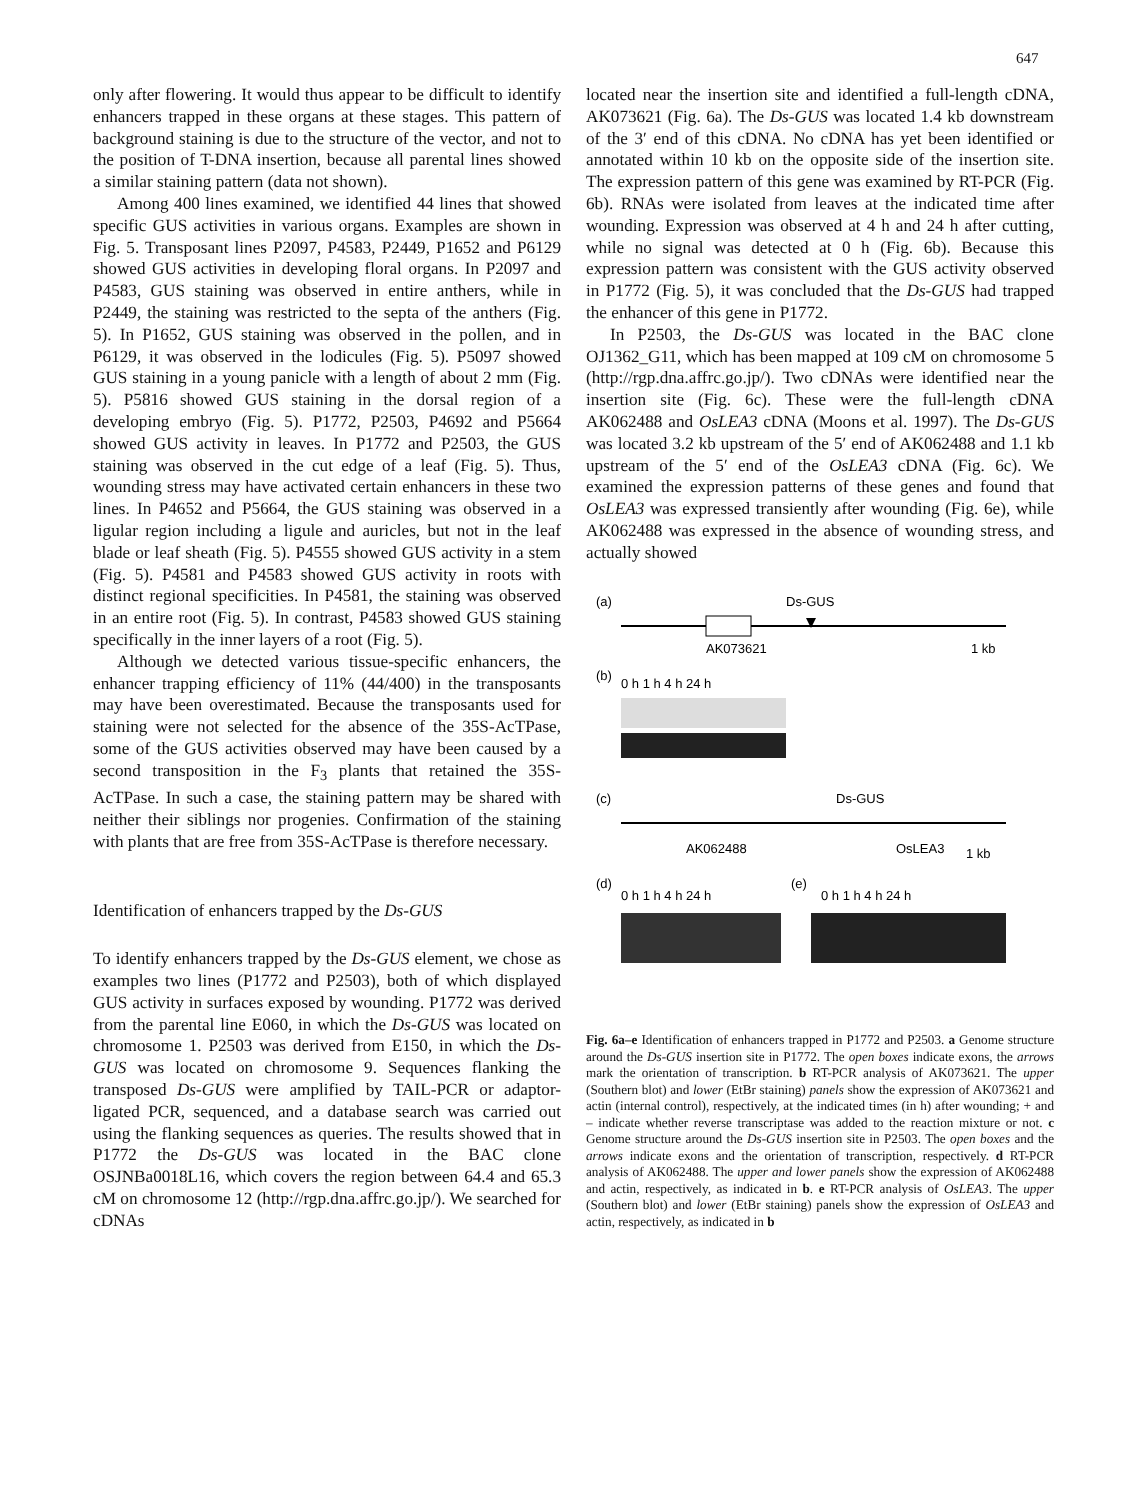647
only after flowering. It would thus appear to be difficult to identify enhancers trapped in these organs at these stages. This pattern of background staining is due to the structure of the vector, and not to the position of T-DNA insertion, because all parental lines showed a similar staining pattern (data not shown).
Among 400 lines examined, we identified 44 lines that showed specific GUS activities in various organs. Examples are shown in Fig. 5. Transposant lines P2097, P4583, P2449, P1652 and P6129 showed GUS activities in developing floral organs. In P2097 and P4583, GUS staining was observed in entire anthers, while in P2449, the staining was restricted to the septa of the anthers (Fig. 5). In P1652, GUS staining was observed in the pollen, and in P6129, it was observed in the lodicules (Fig. 5). P5097 showed GUS staining in a young panicle with a length of about 2 mm (Fig. 5). P5816 showed GUS staining in the dorsal region of a developing embryo (Fig. 5). P1772, P2503, P4692 and P5664 showed GUS activity in leaves. In P1772 and P2503, the GUS staining was observed in the cut edge of a leaf (Fig. 5). Thus, wounding stress may have activated certain enhancers in these two lines. In P4652 and P5664, the GUS staining was observed in a ligular region including a ligule and auricles, but not in the leaf blade or leaf sheath (Fig. 5). P4555 showed GUS activity in a stem (Fig. 5). P4581 and P4583 showed GUS activity in roots with distinct regional specificities. In P4581, the staining was observed in an entire root (Fig. 5). In contrast, P4583 showed GUS staining specifically in the inner layers of a root (Fig. 5).
Although we detected various tissue-specific enhancers, the enhancer trapping efficiency of 11% (44/400) in the transposants may have been overestimated. Because the transposants used for staining were not selected for the absence of the 35S-AcTPase, some of the GUS activities observed may have been caused by a second transposition in the F<sub>3</sub> plants that retained the 35S-AcTPase. In such a case, the staining pattern may be shared with neither their siblings nor progenies. Confirmation of the staining with plants that are free from 35S-AcTPase is therefore necessary.
Identification of enhancers trapped by the Ds-GUS
To identify enhancers trapped by the Ds-GUS element, we chose as examples two lines (P1772 and P2503), both of which displayed GUS activity in surfaces exposed by wounding. P1772 was derived from the parental line E060, in which the Ds-GUS was located on chromosome 1. P2503 was derived from E150, in which the Ds-GUS was located on chromosome 9. Sequences flanking the transposed Ds-GUS were amplified by TAIL-PCR or adaptor-ligated PCR, sequenced, and a database search was carried out using the flanking sequences as queries. The results showed that in P1772 the Ds-GUS was located in the BAC clone OSJNBa0018L16, which covers the region between 64.4 and 65.3 cM on chromosome 12 (http://rgp.dna.affrc.go.jp/). We searched for cDNAs
located near the insertion site and identified a full-length cDNA, AK073621 (Fig. 6a). The Ds-GUS was located 1.4 kb downstream of the 3′ end of this cDNA. No cDNA has yet been identified or annotated within 10 kb on the opposite side of the insertion site. The expression pattern of this gene was examined by RT-PCR (Fig. 6b). RNAs were isolated from leaves at the indicated time after wounding. Expression was observed at 4 h and 24 h after cutting, while no signal was detected at 0 h (Fig. 6b). Because this expression pattern was consistent with the GUS activity observed in P1772 (Fig. 5), it was concluded that the Ds-GUS had trapped the enhancer of this gene in P1772.
In P2503, the Ds-GUS was located in the BAC clone OJ1362_G11, which has been mapped at 109 cM on chromosome 5 (http://rgp.dna.affrc.go.jp/). Two cDNAs were identified near the insertion site (Fig. 6c). These were the full-length cDNA AK062488 and OsLEA3 cDNA (Moons et al. 1997). The Ds-GUS was located 3.2 kb upstream of the 5′ end of AK062488 and 1.1 kb upstream of the 5′ end of the OsLEA3 cDNA (Fig. 6c). We examined the expression patterns of these genes and found that OsLEA3 was expressed transiently after wounding (Fig. 6e), while AK062488 was expressed in the absence of wounding stress, and actually showed
(a)
Ds-GUS
AK073621
1 kb
(b)
0 h 1 h 4 h 24 h
(c)
Ds-GUS
AK062488
OsLEA3
1 kb
(d)
0 h 1 h 4 h 24 h
(e)
0 h 1 h 4 h 24 h
Fig. 6a–e Identification of enhancers trapped in P1772 and P2503. a Genome structure around the Ds-GUS insertion site in P1772. The open boxes indicate exons, the arrows mark the orientation of transcription. b RT-PCR analysis of AK073621. The upper (Southern blot) and lower (EtBr staining) panels show the expression of AK073621 and actin (internal control), respectively, at the indicated times (in h) after wounding; + and – indicate whether reverse transcriptase was added to the reaction mixture or not. c Genome structure around the Ds-GUS insertion site in P2503. The open boxes and the arrows indicate exons and the orientation of transcription, respectively. d RT-PCR analysis of AK062488. The upper and lower panels show the expression of AK062488 and actin, respectively, as indicated in b. e RT-PCR analysis of OsLEA3. The upper (Southern blot) and lower (EtBr staining) panels show the expression of OsLEA3 and actin, respectively, as indicated in b